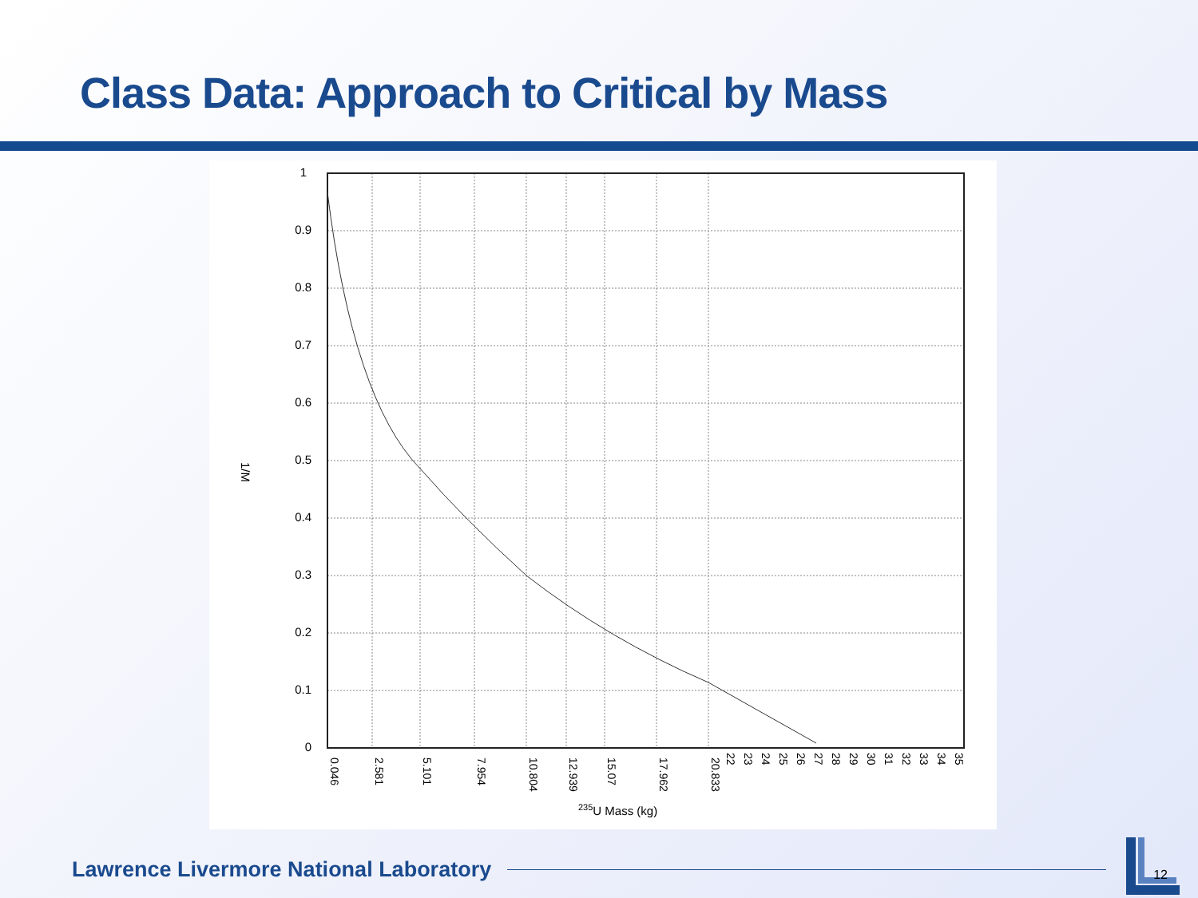Class Data: Approach to Critical by Mass
1
0.9
0.8
0.7
0.6
0.5
0.4
0.3
0.2
0.1
0
1/M
0.046
2.581
5.101
7.954
10.804
12.939
15.07
17.962
20.833
22
23
24
25
26
27
28
29
30
31
32
33
34
35
235U Mass (kg)
Lawrence Livermore National Laboratory
12